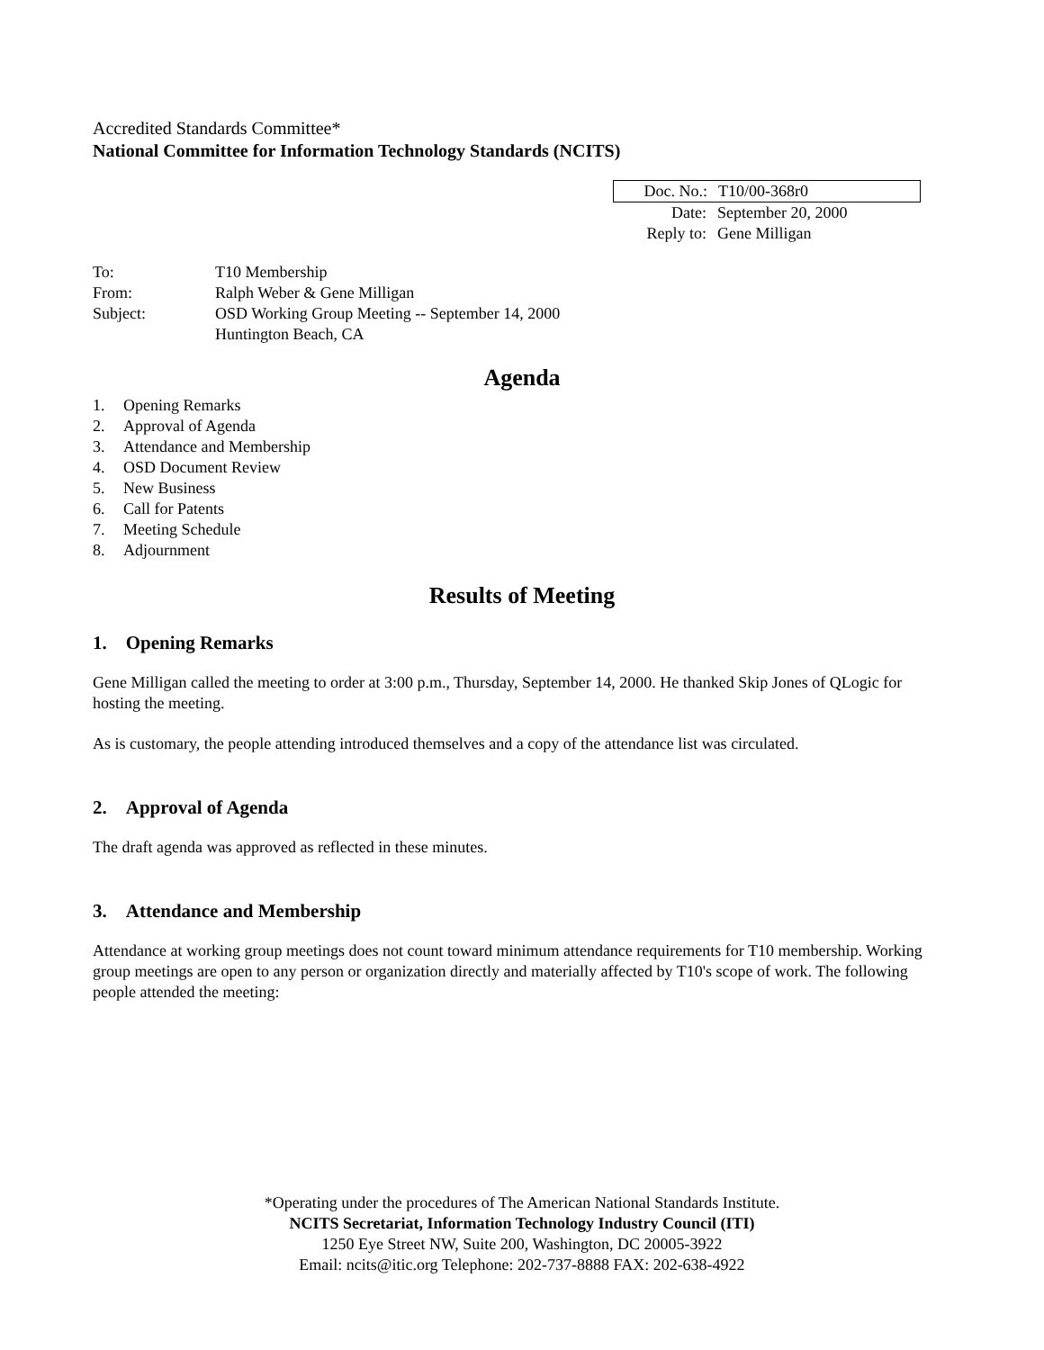Accredited Standards Committee*
National Committee for Information Technology Standards (NCITS)
Doc. No.: T10/00-368r0
Date: September 20, 2000
Reply to: Gene Milligan
To: T10 Membership
From: Ralph Weber & Gene Milligan
Subject: OSD Working Group Meeting -- September 14, 2000
Huntington Beach, CA
Agenda
1. Opening Remarks
2. Approval of Agenda
3. Attendance and Membership
4. OSD Document Review
5. New Business
6. Call for Patents
7. Meeting Schedule
8. Adjournment
Results of Meeting
1. Opening Remarks
Gene Milligan called the meeting to order at 3:00 p.m., Thursday, September 14, 2000. He thanked Skip Jones of QLogic for hosting the meeting.
As is customary, the people attending introduced themselves and a copy of the attendance list was circulated.
2. Approval of Agenda
The draft agenda was approved as reflected in these minutes.
3. Attendance and Membership
Attendance at working group meetings does not count toward minimum attendance requirements for T10 membership. Working group meetings are open to any person or organization directly and materially affected by T10's scope of work. The following people attended the meeting:
*Operating under the procedures of The American National Standards Institute.
NCITS Secretariat, Information Technology Industry Council (ITI)
1250 Eye Street NW, Suite 200, Washington, DC 20005-3922
Email: ncits@itic.org Telephone: 202-737-8888 FAX: 202-638-4922